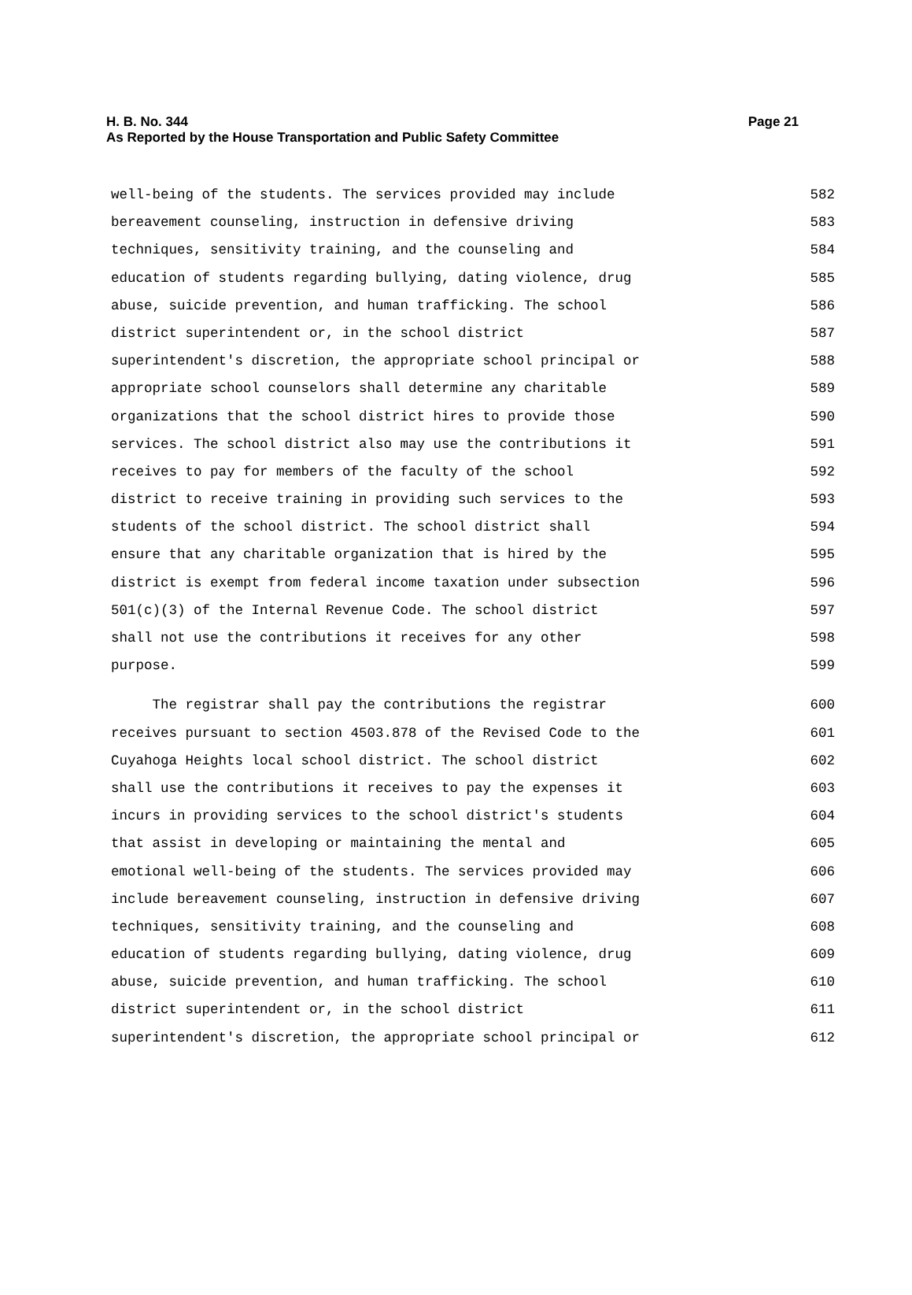Page 21 H. B. No. 344
As Reported by the House Transportation and Public Safety Committee
well-being of the students. The services provided may include 582
bereavement counseling, instruction in defensive driving 583
techniques, sensitivity training, and the counseling and 584
education of students regarding bullying, dating violence, drug 585
abuse, suicide prevention, and human trafficking. The school 586
district superintendent or, in the school district 587
superintendent's discretion, the appropriate school principal or 588
appropriate school counselors shall determine any charitable 589
organizations that the school district hires to provide those 590
services. The school district also may use the contributions it 591
receives to pay for members of the faculty of the school 592
district to receive training in providing such services to the 593
students of the school district. The school district shall 594
ensure that any charitable organization that is hired by the 595
district is exempt from federal income taxation under subsection 596
501(c)(3) of the Internal Revenue Code. The school district 597
shall not use the contributions it receives for any other 598
purpose. 599
The registrar shall pay the contributions the registrar 600
receives pursuant to section 4503.878 of the Revised Code to the 601
Cuyahoga Heights local school district. The school district 602
shall use the contributions it receives to pay the expenses it 603
incurs in providing services to the school district's students 604
that assist in developing or maintaining the mental and 605
emotional well-being of the students. The services provided may 606
include bereavement counseling, instruction in defensive driving 607
techniques, sensitivity training, and the counseling and 608
education of students regarding bullying, dating violence, drug 609
abuse, suicide prevention, and human trafficking. The school 610
district superintendent or, in the school district 611
superintendent's discretion, the appropriate school principal or 612